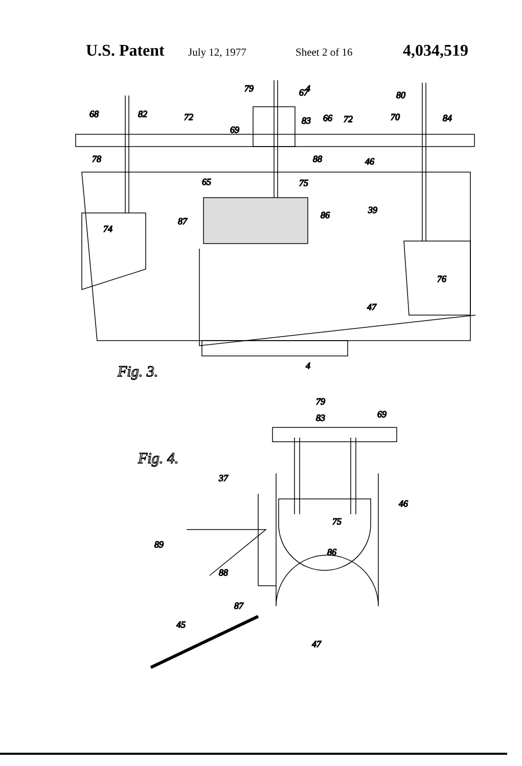U.S. Patent July 12, 1977 Sheet 2 of 16 4,034,519
68
82
72
79
4
67
69
83
66
72
70
84
80
78
88
46
65
75
39
86
87
74
76
47
4
Fig. 3.
79
83
69
Fig. 4.
37
46
75
89
86
88
87
45
47